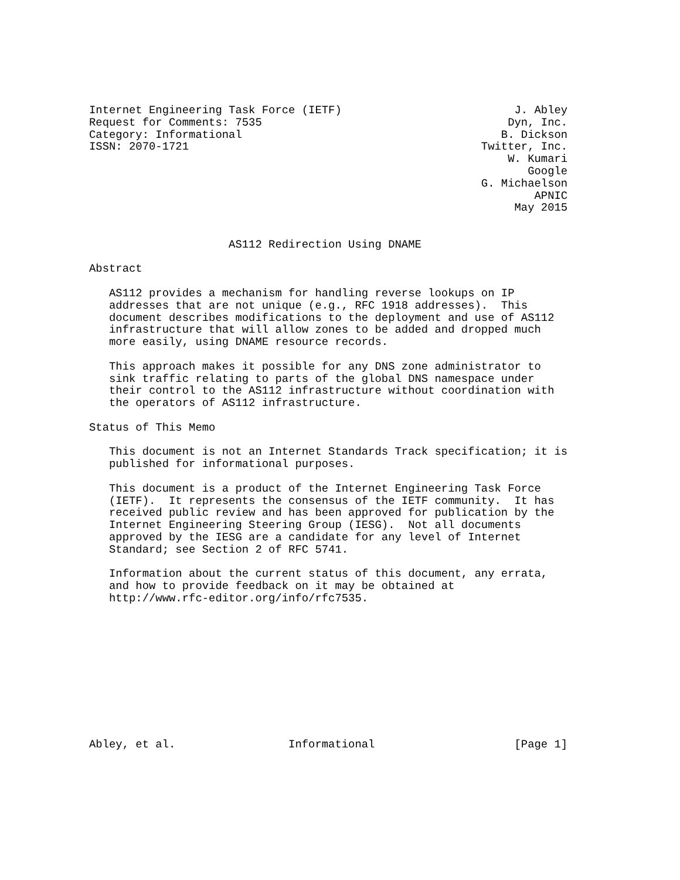Internet Engineering Task Force (IETF)                          J. Abley
Request for Comments: 7535                                     Dyn, Inc.
Category: Informational                                       B. Dickson
ISSN: 2070-1721                                            Twitter, Inc.
                                                               W. Kumari
                                                                  Google
                                                           G. Michaelson
                                                                   APNIC
                                                                May 2015


                     AS112 Redirection Using DNAME

Abstract

   AS112 provides a mechanism for handling reverse lookups on IP
   addresses that are not unique (e.g., RFC 1918 addresses).  This
   document describes modifications to the deployment and use of AS112
   infrastructure that will allow zones to be added and dropped much
   more easily, using DNAME resource records.

   This approach makes it possible for any DNS zone administrator to
   sink traffic relating to parts of the global DNS namespace under
   their control to the AS112 infrastructure without coordination with
   the operators of AS112 infrastructure.

Status of This Memo

   This document is not an Internet Standards Track specification; it is
   published for informational purposes.

   This document is a product of the Internet Engineering Task Force
   (IETF).  It represents the consensus of the IETF community.  It has
   received public review and has been approved for publication by the
   Internet Engineering Steering Group (IESG).  Not all documents
   approved by the IESG are a candidate for any level of Internet
   Standard; see Section 2 of RFC 5741.

   Information about the current status of this document, any errata,
   and how to provide feedback on it may be obtained at
   http://www.rfc-editor.org/info/rfc7535.











Abley, et al.                 Informational                     [Page 1]